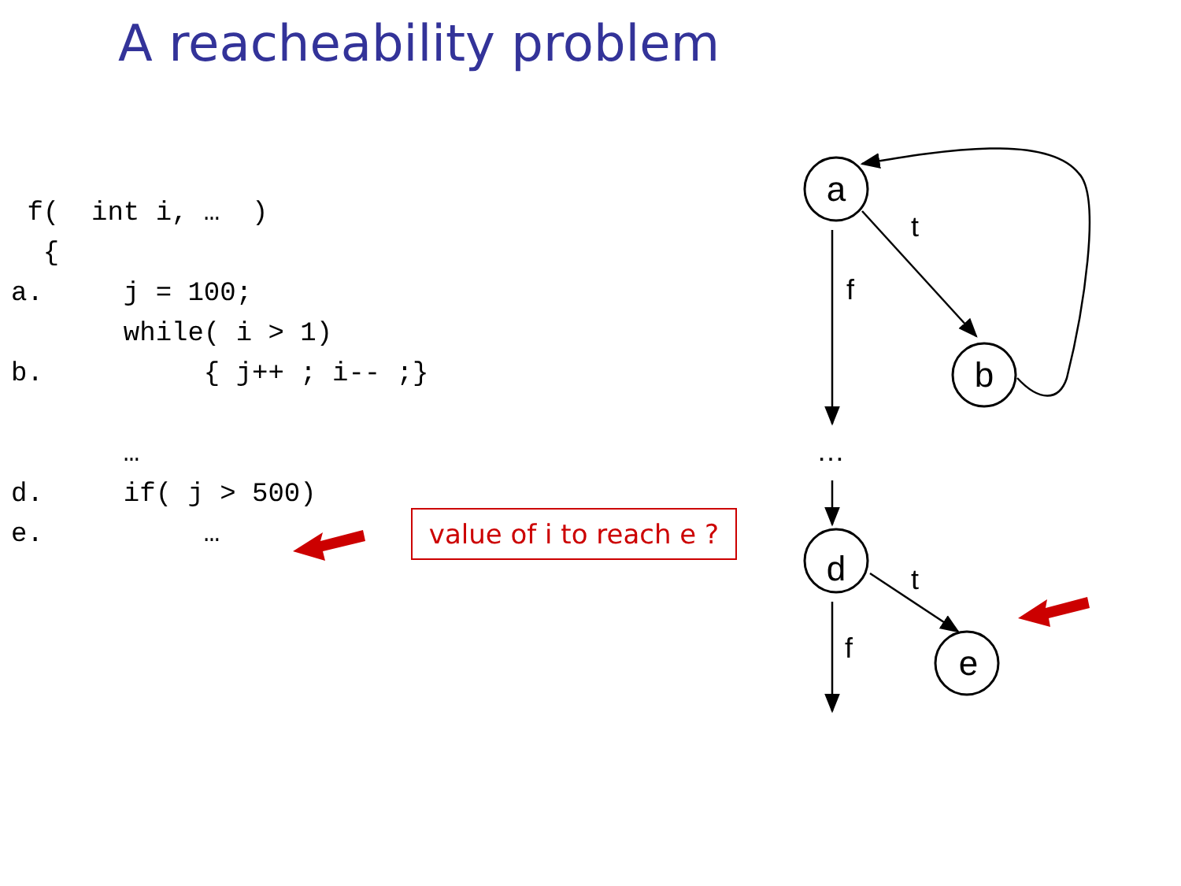A reacheability problem
 f(  int i, …  )
  {
a.     j = 100;
       while( i > 1)
b.          { j++ ; i-- ;}

       …
d.     if( j > 500)
e.          …
value of i to reach e ?
a
b
d
e
t
f
t
f
…